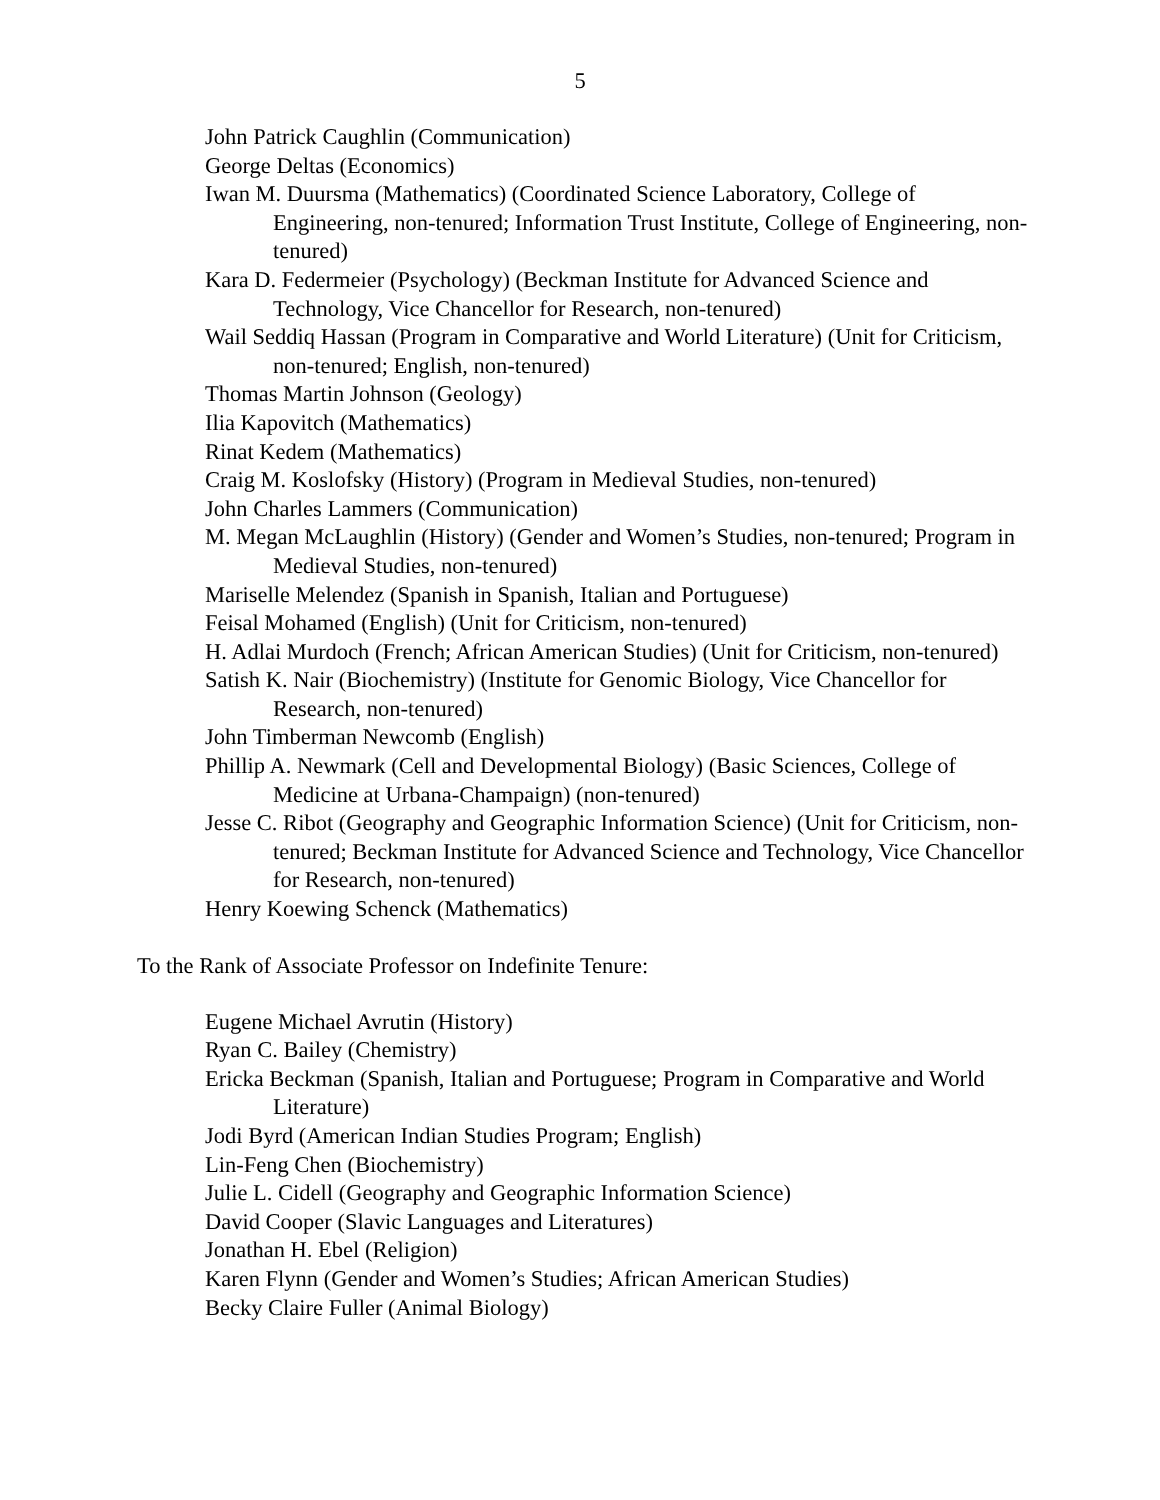5
John Patrick Caughlin (Communication)
George Deltas (Economics)
Iwan M. Duursma (Mathematics) (Coordinated Science Laboratory, College of Engineering, non-tenured; Information Trust Institute, College of Engineering, non-tenured)
Kara D. Federmeier (Psychology) (Beckman Institute for Advanced Science and Technology, Vice Chancellor for Research, non-tenured)
Wail Seddiq Hassan (Program in Comparative and World Literature) (Unit for Criticism, non-tenured; English, non-tenured)
Thomas Martin Johnson (Geology)
Ilia Kapovitch (Mathematics)
Rinat Kedem (Mathematics)
Craig M. Koslofsky (History) (Program in Medieval Studies, non-tenured)
John Charles Lammers (Communication)
M. Megan McLaughlin (History) (Gender and Women’s Studies, non-tenured; Program in Medieval Studies, non-tenured)
Mariselle Melendez (Spanish in Spanish, Italian and Portuguese)
Feisal Mohamed (English) (Unit for Criticism, non-tenured)
H. Adlai Murdoch (French; African American Studies) (Unit for Criticism, non-tenured)
Satish K. Nair (Biochemistry) (Institute for Genomic Biology, Vice Chancellor for Research, non-tenured)
John Timberman Newcomb (English)
Phillip A. Newmark (Cell and Developmental Biology) (Basic Sciences, College of Medicine at Urbana-Champaign) (non-tenured)
Jesse C. Ribot (Geography and Geographic Information Science) (Unit for Criticism, non-tenured; Beckman Institute for Advanced Science and Technology, Vice Chancellor for Research, non-tenured)
Henry Koewing Schenck (Mathematics)
To the Rank of Associate Professor on Indefinite Tenure:
Eugene Michael Avrutin (History)
Ryan C. Bailey (Chemistry)
Ericka Beckman (Spanish, Italian and Portuguese; Program in Comparative and World Literature)
Jodi Byrd (American Indian Studies Program; English)
Lin-Feng Chen (Biochemistry)
Julie L. Cidell (Geography and Geographic Information Science)
David Cooper (Slavic Languages and Literatures)
Jonathan H. Ebel (Religion)
Karen Flynn (Gender and Women’s Studies; African American Studies)
Becky Claire Fuller (Animal Biology)